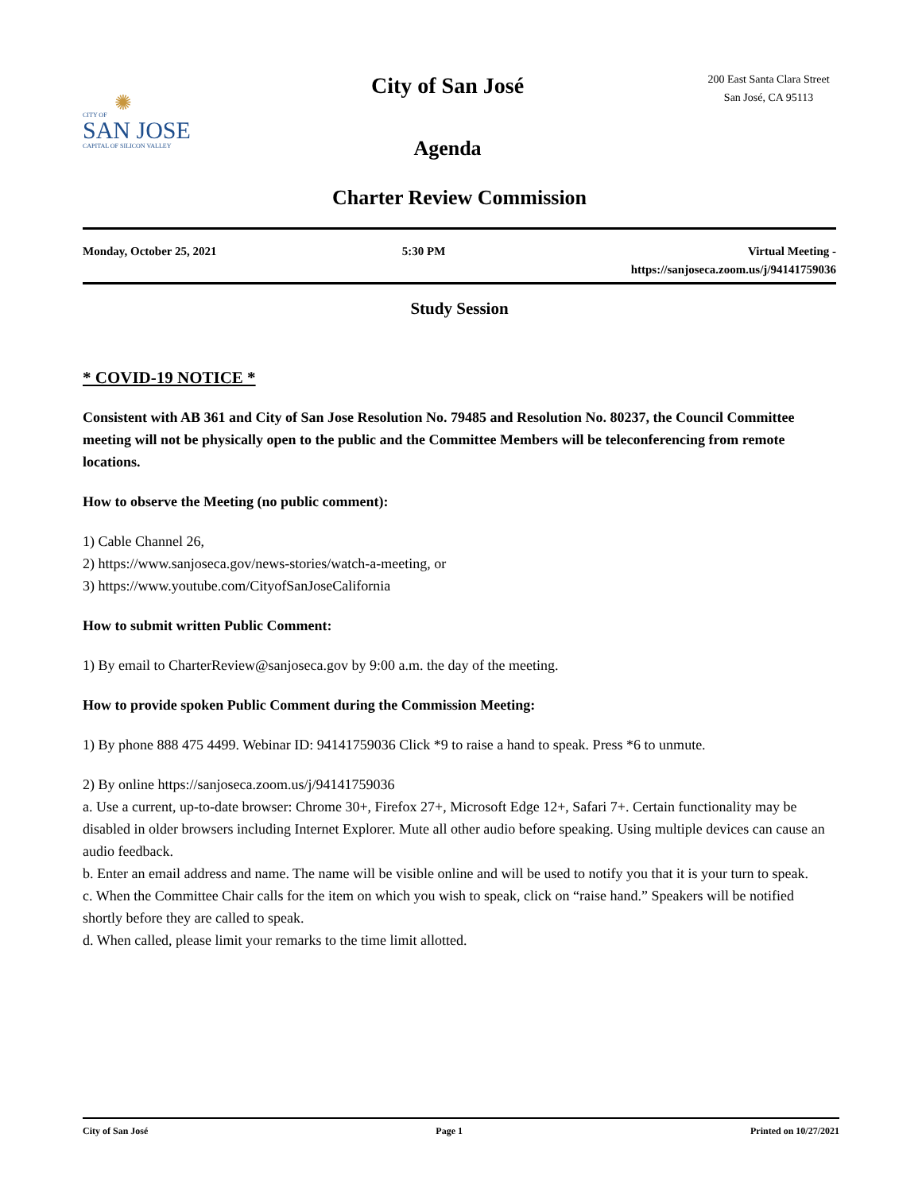✺
CITY OF
SAN JOSE
CAPITAL OF SILICON VALLEY
City of San José
Agenda
200 East Santa Clara Street
San José, CA 95113
Charter Review Commission
Monday, October 25, 2021 5:30 PM Virtual Meeting -
https://sanjoseca.zoom.us/j/94141759036
Study Session
* COVID-19 NOTICE *
Consistent with AB 361 and City of San Jose Resolution No. 79485 and Resolution No. 80237, the Council Committee meeting will not be physically open to the public and the Committee Members will be teleconferencing from remote locations.
How to observe the Meeting (no public comment):
1) Cable Channel 26,
2) https://www.sanjoseca.gov/news-stories/watch-a-meeting, or
3) https://www.youtube.com/CityofSanJoseCalifornia
How to submit written Public Comment:
1) By email to CharterReview@sanjoseca.gov by 9:00 a.m. the day of the meeting.
How to provide spoken Public Comment during the Commission Meeting:
1) By phone 888 475 4499. Webinar ID: 94141759036 Click *9 to raise a hand to speak. Press *6 to unmute.
2) By online https://sanjoseca.zoom.us/j/94141759036
a. Use a current, up-to-date browser: Chrome 30+, Firefox 27+, Microsoft Edge 12+, Safari 7+. Certain functionality may be disabled in older browsers including Internet Explorer. Mute all other audio before speaking. Using multiple devices can cause an audio feedback.
b. Enter an email address and name. The name will be visible online and will be used to notify you that it is your turn to speak.
c. When the Committee Chair calls for the item on which you wish to speak, click on “raise hand.” Speakers will be notified shortly before they are called to speak.
d. When called, please limit your remarks to the time limit allotted.
City of San José Page 1 Printed on 10/27/2021